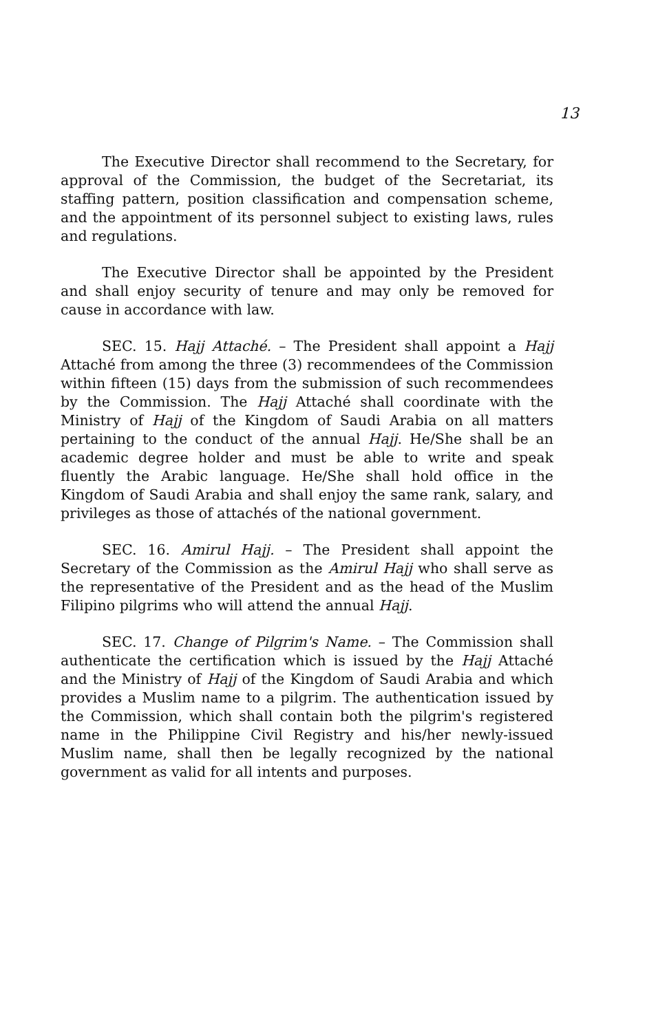13
The Executive Director shall recommend to the Secretary, for approval of the Commission, the budget of the Secretariat, its staffing pattern, position classification and compensation scheme, and the appointment of its personnel subject to existing laws, rules and regulations.
The Executive Director shall be appointed by the President and shall enjoy security of tenure and may only be removed for cause in accordance with law.
SEC. 15. Hajj Attaché. – The President shall appoint a Hajj Attaché from among the three (3) recommendees of the Commission within fifteen (15) days from the submission of such recommendees by the Commission. The Hajj Attaché shall coordinate with the Ministry of Hajj of the Kingdom of Saudi Arabia on all matters pertaining to the conduct of the annual Hajj. He/She shall be an academic degree holder and must be able to write and speak fluently the Arabic language. He/She shall hold office in the Kingdom of Saudi Arabia and shall enjoy the same rank, salary, and privileges as those of attachés of the national government.
SEC. 16. Amirul Hajj. – The President shall appoint the Secretary of the Commission as the Amirul Hajj who shall serve as the representative of the President and as the head of the Muslim Filipino pilgrims who will attend the annual Hajj.
SEC. 17. Change of Pilgrim's Name. – The Commission shall authenticate the certification which is issued by the Hajj Attaché and the Ministry of Hajj of the Kingdom of Saudi Arabia and which provides a Muslim name to a pilgrim. The authentication issued by the Commission, which shall contain both the pilgrim's registered name in the Philippine Civil Registry and his/her newly-issued Muslim name, shall then be legally recognized by the national government as valid for all intents and purposes.